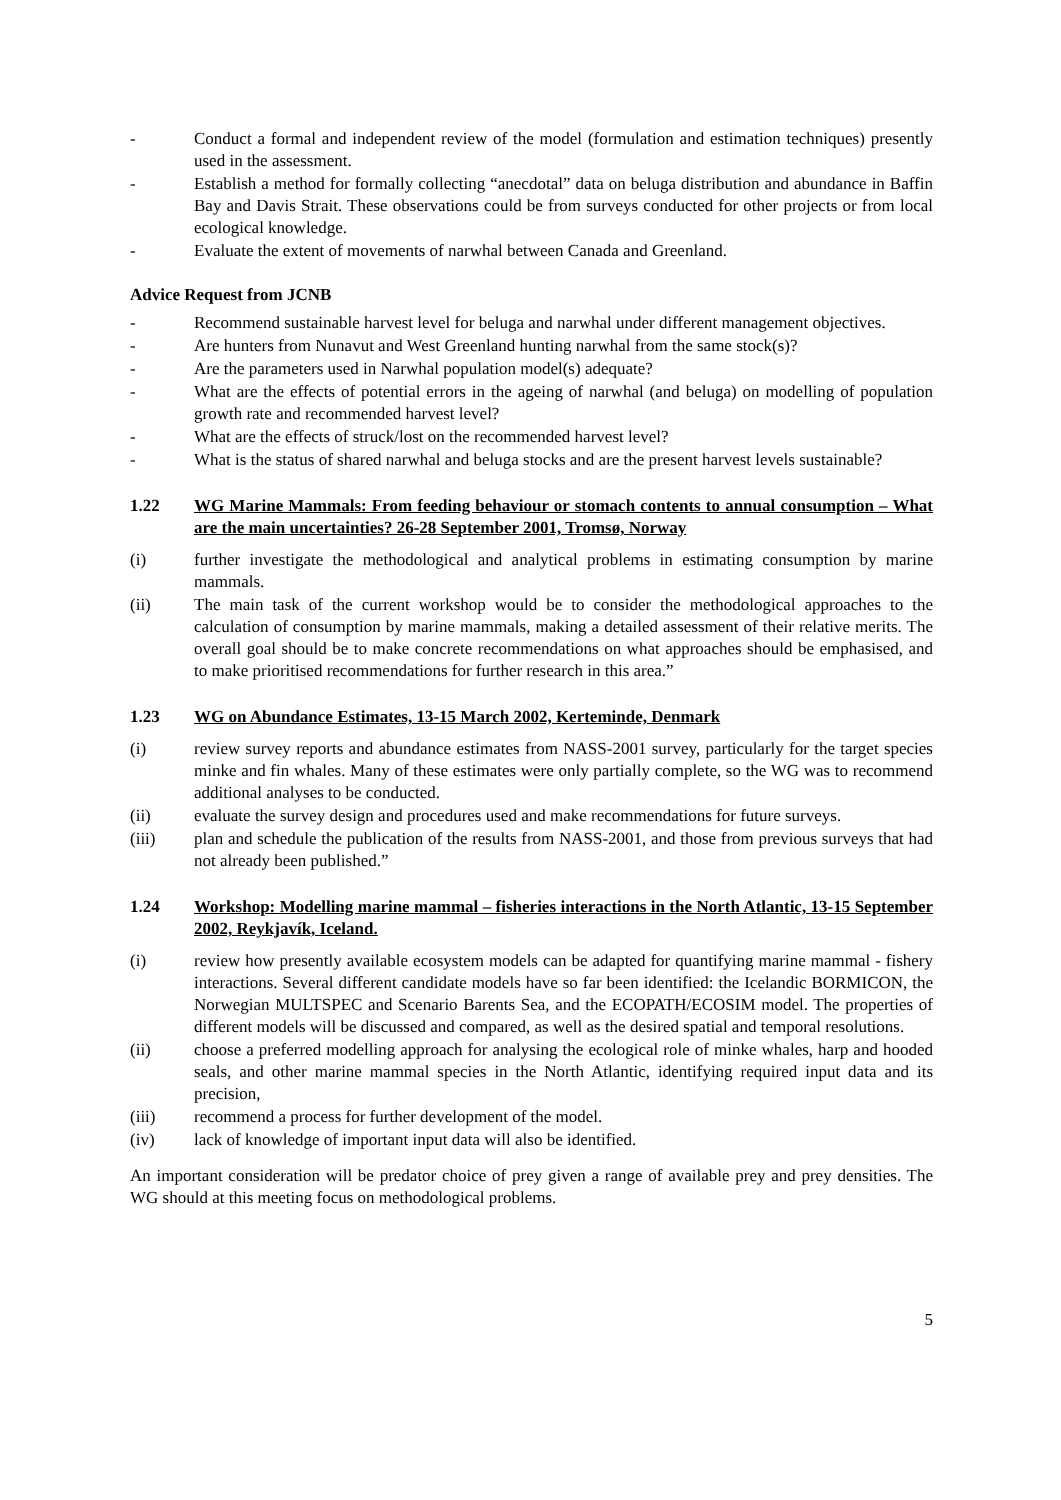- Conduct a formal and independent review of the model (formulation and estimation techniques) presently used in the assessment.
- Establish a method for formally collecting “anecdotal” data on beluga distribution and abundance in Baffin Bay and Davis Strait. These observations could be from surveys conducted for other projects or from local ecological knowledge.
- Evaluate the extent of movements of narwhal between Canada and Greenland.
Advice Request from JCNB
- Recommend sustainable harvest level for beluga and narwhal under different management objectives.
- Are hunters from Nunavut and West Greenland hunting narwhal from the same stock(s)?
- Are the parameters used in Narwhal population model(s) adequate?
- What are the effects of potential errors in the ageing of narwhal (and beluga) on modelling of population growth rate and recommended harvest level?
- What are the effects of struck/lost on the recommended harvest level?
- What is the status of shared narwhal and beluga stocks and are the present harvest levels sustainable?
1.22 WG Marine Mammals: From feeding behaviour or stomach contents to annual consumption – What are the main uncertainties? 26-28 September 2001, Tromsø, Norway
(i) further investigate the methodological and analytical problems in estimating consumption by marine mammals.
(ii) The main task of the current workshop would be to consider the methodological approaches to the calculation of consumption by marine mammals, making a detailed assessment of their relative merits. The overall goal should be to make concrete recommendations on what approaches should be emphasised, and to make prioritised recommendations for further research in this area.”
1.23 WG on Abundance Estimates, 13-15 March 2002, Kerteminde, Denmark
(i) review survey reports and abundance estimates from NASS-2001 survey, particularly for the target species minke and fin whales. Many of these estimates were only partially complete, so the WG was to recommend additional analyses to be conducted.
(ii) evaluate the survey design and procedures used and make recommendations for future surveys.
(iii) plan and schedule the publication of the results from NASS-2001, and those from previous surveys that had not already been published.”
1.24 Workshop: Modelling marine mammal – fisheries interactions in the North Atlantic, 13-15 September 2002, Reykjavík, Iceland.
(i) review how presently available ecosystem models can be adapted for quantifying marine mammal - fishery interactions. Several different candidate models have so far been identified: the Icelandic BORMICON, the Norwegian MULTSPEC and Scenario Barents Sea, and the ECOPATH/ECOSIM model. The properties of different models will be discussed and compared, as well as the desired spatial and temporal resolutions.
(ii) choose a preferred modelling approach for analysing the ecological role of minke whales, harp and hooded seals, and other marine mammal species in the North Atlantic, identifying required input data and its precision,
(iii) recommend a process for further development of the model.
(iv) lack of knowledge of important input data will also be identified.
An important consideration will be predator choice of prey given a range of available prey and prey densities. The WG should at this meeting focus on methodological problems.
5